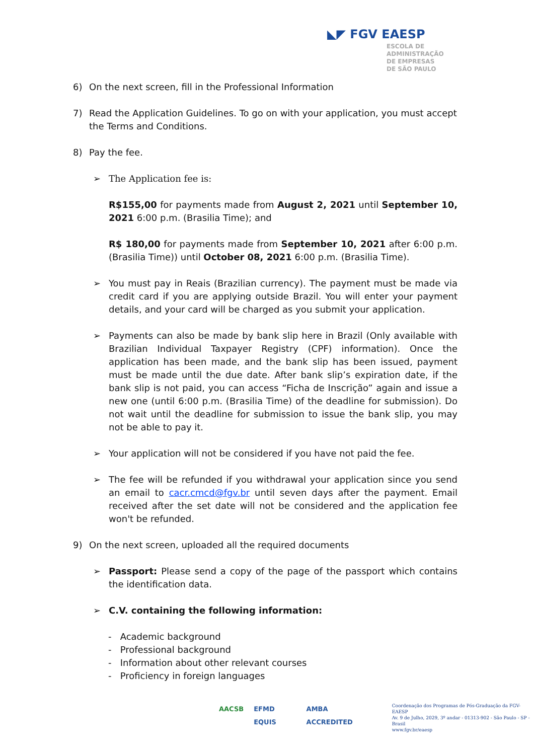◣◤ FGV EAESP
ESCOLA DE
ADMINISTRAÇÃO
DE EMPRESAS
DE SÃO PAULO
6) On the next screen, fill in the Professional Information
7) Read the Application Guidelines. To go on with your application, you must accept the Terms and Conditions.
8) Pay the fee.
➢ The Application fee is:
R$155,00 for payments made from August 2, 2021 until September 10, 2021 6:00 p.m. (Brasilia Time); and
R$ 180,00 for payments made from September 10, 2021 after 6:00 p.m. (Brasilia Time)) until October 08, 2021 6:00 p.m. (Brasilia Time).
➢ You must pay in Reais (Brazilian currency). The payment must be made via credit card if you are applying outside Brazil. You will enter your payment details, and your card will be charged as you submit your application.
➢ Payments can also be made by bank slip here in Brazil (Only available with Brazilian Individual Taxpayer Registry (CPF) information). Once the application has been made, and the bank slip has been issued, payment must be made until the due date. After bank slip’s expiration date, if the bank slip is not paid, you can access “Ficha de Inscrição” again and issue a new one (until 6:00 p.m. (Brasilia Time) of the deadline for submission). Do not wait until the deadline for submission to issue the bank slip, you may not be able to pay it.
➢ Your application will not be considered if you have not paid the fee.
➢ The fee will be refunded if you withdrawal your application since you send an email to cacr.cmcd@fgv.br until seven days after the payment. Email received after the set date will not be considered and the application fee won't be refunded.
9) On the next screen, uploaded all the required documents
➢ Passport: Please send a copy of the page of the passport which contains the identification data.
➢ C.V. containing the following information:
- Academic background
- Professional background
- Information about other relevant courses
- Proficiency in foreign languages
AACSB EFMD EQUIS AMBA ACCREDITED
Coordenação dos Programas de Pós-Graduação da FGV-EAESP
Av. 9 de Julho, 2029, 3º andar - 01313-902 - São Paulo - SP - Brasil
www.fgv.br/eaesp